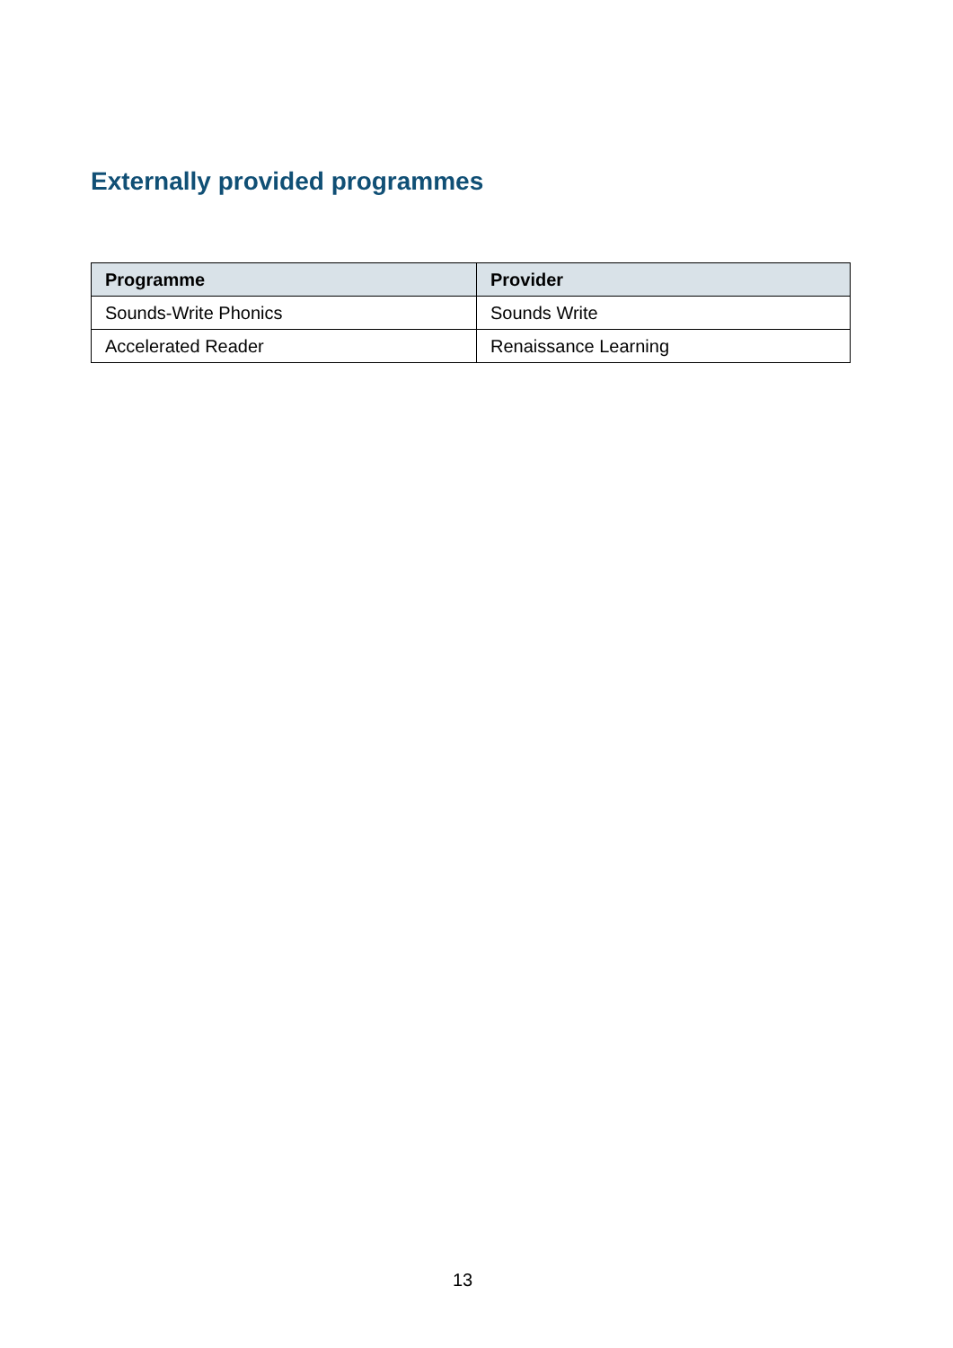Externally provided programmes
| Programme | Provider |
| --- | --- |
| Sounds-Write Phonics | Sounds Write |
| Accelerated Reader | Renaissance Learning |
13